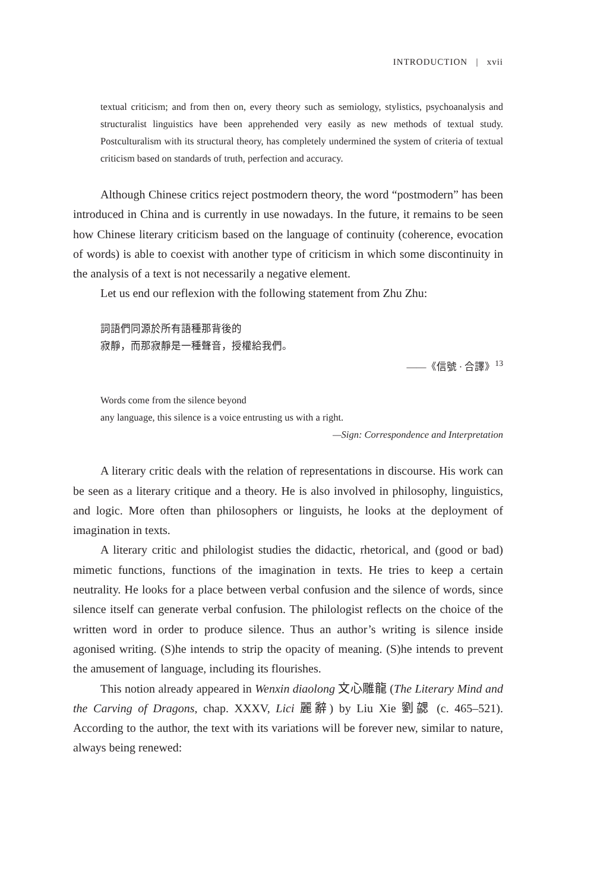INTRODUCTION | xvii
textual criticism; and from then on, every theory such as semiology, stylistics, psychoanalysis and structuralist linguistics have been apprehended very easily as new methods of textual study. Postculturalism with its structural theory, has completely undermined the system of criteria of textual criticism based on standards of truth, perfection and accuracy.
Although Chinese critics reject postmodern theory, the word “postmodern” has been introduced in China and is currently in use nowadays. In the future, it remains to be seen how Chinese literary criticism based on the language of continuity (coherence, evocation of words) is able to coexist with another type of criticism in which some discontinuity in the analysis of a text is not necessarily a negative element.
Let us end our reflexion with the following statement from Zhu Zhu:
詞語們同源於所有語種那背後的
寂靜，而那寂靜是一種聲音，授權給我們。
——《信號 · 合譯》<sup>13</sup>
Words come from the silence beyond
any language, this silence is a voice entrusting us with a right.
—Sign: Correspondence and Interpretation
A literary critic deals with the relation of representations in discourse. His work can be seen as a literary critique and a theory. He is also involved in philosophy, linguistics, and logic. More often than philosophers or linguists, he looks at the deployment of imagination in texts.
A literary critic and philologist studies the didactic, rhetorical, and (good or bad) mimetic functions, functions of the imagination in texts. He tries to keep a certain neutrality. He looks for a place between verbal confusion and the silence of words, since silence itself can generate verbal confusion. The philologist reflects on the choice of the written word in order to produce silence. Thus an author’s writing is silence inside agonised writing. (S)he intends to strip the opacity of meaning. (S)he intends to prevent the amusement of language, including its flourishes.
This notion already appeared in Wenxin diaolong 文心雕龍 (The Literary Mind and the Carving of Dragons, chap. XXXV, Lici 麗辭) by Liu Xie 劉勰 (c. 465–521). According to the author, the text with its variations will be forever new, similar to nature, always being renewed: